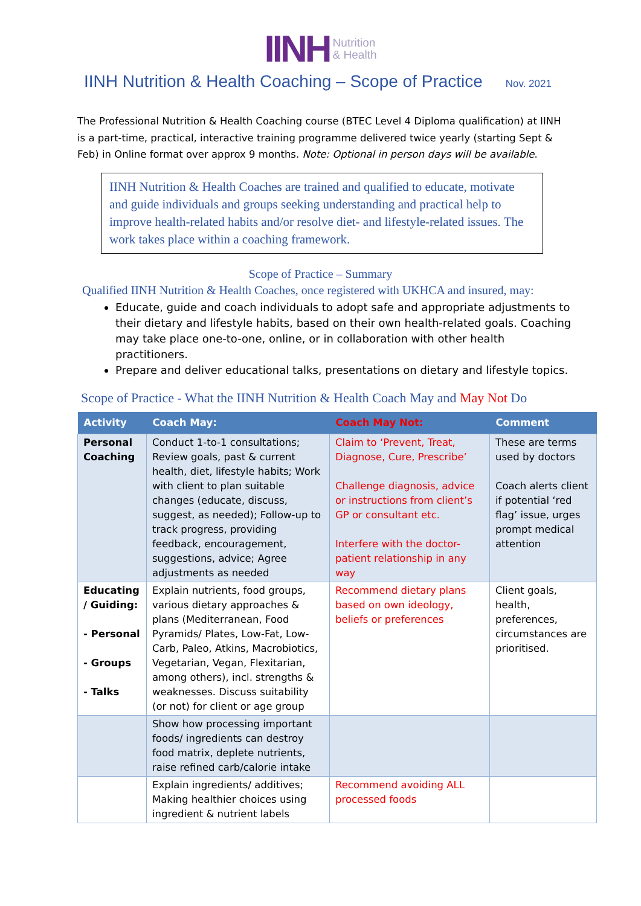IINH Nutrition
& Health
IINH Nutrition & Health Coaching – Scope of Practice Nov. 2021
The Professional Nutrition & Health Coaching course (BTEC Level 4 Diploma qualification) at IINH is a part-time, practical, interactive training programme delivered twice yearly (starting Sept & Feb) in Online format over approx 9 months. Note: Optional in person days will be available.
IINH Nutrition & Health Coaches are trained and qualified to educate, motivate and guide individuals and groups seeking understanding and practical help to improve health-related habits and/or resolve diet- and lifestyle-related issues. The work takes place within a coaching framework.
Scope of Practice – Summary
Qualified IINH Nutrition & Health Coaches, once registered with UKHCA and insured, may:
Educate, guide and coach individuals to adopt safe and appropriate adjustments to their dietary and lifestyle habits, based on their own health-related goals. Coaching may take place one-to-one, online, or in collaboration with other health practitioners.
Prepare and deliver educational talks, presentations on dietary and lifestyle topics.
Scope of Practice - What the IINH Nutrition & Health Coach May and May Not Do
| Activity | Coach May: | Coach May Not: | Comment |
| --- | --- | --- | --- |
| Personal Coaching | Conduct 1-to-1 consultations; Review goals, past & current health, diet, lifestyle habits; Work with client to plan suitable changes (educate, discuss, suggest, as needed); Follow-up to track progress, providing feedback, encouragement, suggestions, advice; Agree adjustments as needed | Claim to ‘Prevent, Treat, Diagnose, Cure, Prescribe’ Challenge diagnosis, advice or instructions from client’s GP or consultant etc. Interfere with the doctor-patient relationship in any way | These are terms used by doctors Coach alerts client if potential ‘red flag’ issue, urges prompt medical attention |
| Educating / Guiding: - Personal - Groups - Talks | Explain nutrients, food groups, various dietary approaches & plans (Mediterranean, Food Pyramids/ Plates, Low-Fat, Low-Carb, Paleo, Atkins, Macrobiotics, Vegetarian, Vegan, Flexitarian, among others), incl. strengths & weaknesses. Discuss suitability (or not) for client or age group | Recommend dietary plans based on own ideology, beliefs or preferences | Client goals, health, preferences, circumstances are prioritised. |
| | Show how processing important foods/ ingredients can destroy food matrix, deplete nutrients, raise refined carb/calorie intake | | |
| | Explain ingredients/ additives; Making healthier choices using ingredient & nutrient labels | Recommend avoiding ALL processed foods | |